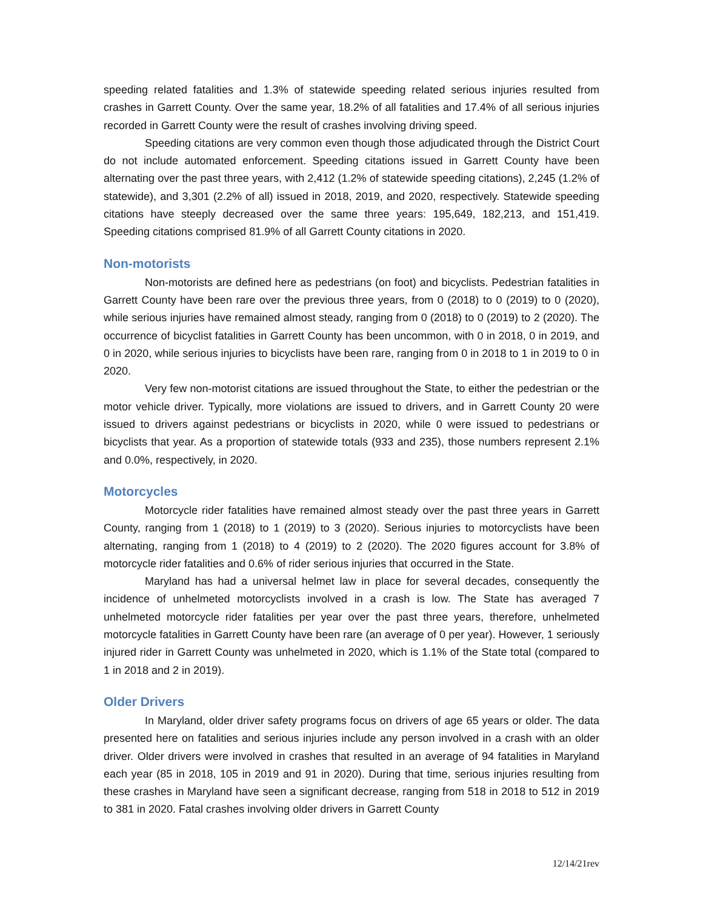speeding related fatalities and 1.3% of statewide speeding related serious injuries resulted from crashes in Garrett County. Over the same year, 18.2% of all fatalities and 17.4% of all serious injuries recorded in Garrett County were the result of crashes involving driving speed.
Speeding citations are very common even though those adjudicated through the District Court do not include automated enforcement. Speeding citations issued in Garrett County have been alternating over the past three years, with 2,412 (1.2% of statewide speeding citations), 2,245 (1.2% of statewide), and 3,301 (2.2% of all) issued in 2018, 2019, and 2020, respectively. Statewide speeding citations have steeply decreased over the same three years: 195,649, 182,213, and 151,419. Speeding citations comprised 81.9% of all Garrett County citations in 2020.
Non-motorists
Non-motorists are defined here as pedestrians (on foot) and bicyclists. Pedestrian fatalities in Garrett County have been rare over the previous three years, from 0 (2018) to 0 (2019) to 0 (2020), while serious injuries have remained almost steady, ranging from 0 (2018) to 0 (2019) to 2 (2020). The occurrence of bicyclist fatalities in Garrett County has been uncommon, with 0 in 2018, 0 in 2019, and 0 in 2020, while serious injuries to bicyclists have been rare, ranging from 0 in 2018 to 1 in 2019 to 0 in 2020.
Very few non-motorist citations are issued throughout the State, to either the pedestrian or the motor vehicle driver. Typically, more violations are issued to drivers, and in Garrett County 20 were issued to drivers against pedestrians or bicyclists in 2020, while 0 were issued to pedestrians or bicyclists that year. As a proportion of statewide totals (933 and 235), those numbers represent 2.1% and 0.0%, respectively, in 2020.
Motorcycles
Motorcycle rider fatalities have remained almost steady over the past three years in Garrett County, ranging from 1 (2018) to 1 (2019) to 3 (2020). Serious injuries to motorcyclists have been alternating, ranging from 1 (2018) to 4 (2019) to 2 (2020). The 2020 figures account for 3.8% of motorcycle rider fatalities and 0.6% of rider serious injuries that occurred in the State.
Maryland has had a universal helmet law in place for several decades, consequently the incidence of unhelmeted motorcyclists involved in a crash is low. The State has averaged 7 unhelmeted motorcycle rider fatalities per year over the past three years, therefore, unhelmeted motorcycle fatalities in Garrett County have been rare (an average of 0 per year). However, 1 seriously injured rider in Garrett County was unhelmeted in 2020, which is 1.1% of the State total (compared to 1 in 2018 and 2 in 2019).
Older Drivers
In Maryland, older driver safety programs focus on drivers of age 65 years or older. The data presented here on fatalities and serious injuries include any person involved in a crash with an older driver. Older drivers were involved in crashes that resulted in an average of 94 fatalities in Maryland each year (85 in 2018, 105 in 2019 and 91 in 2020). During that time, serious injuries resulting from these crashes in Maryland have seen a significant decrease, ranging from 518 in 2018 to 512 in 2019 to 381 in 2020. Fatal crashes involving older drivers in Garrett County
12/14/21rev